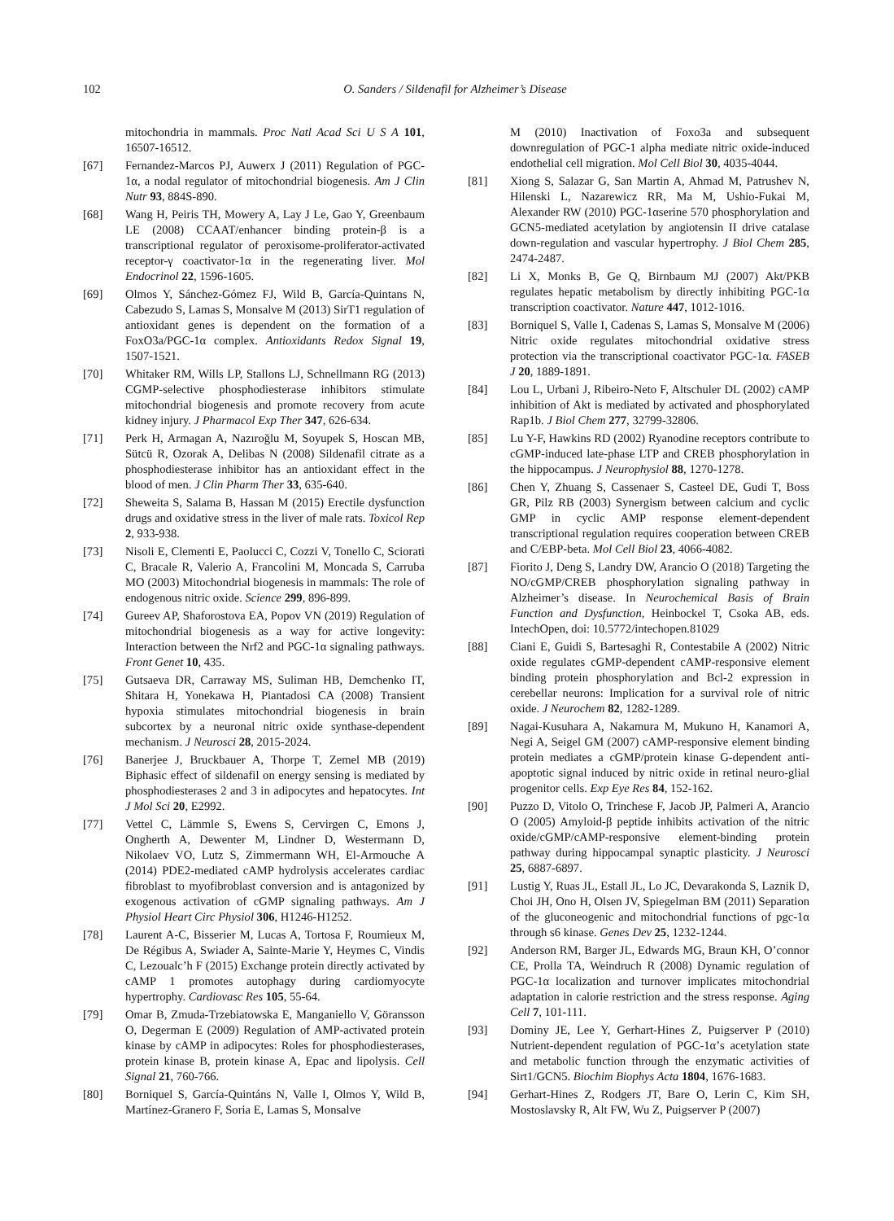102
O. Sanders / Sildenafil for Alzheimer’s Disease
mitochondria in mammals. Proc Natl Acad Sci U S A 101, 16507-16512.
[67] Fernandez-Marcos PJ, Auwerx J (2011) Regulation of PGC-1α, a nodal regulator of mitochondrial biogenesis. Am J Clin Nutr 93, 884S-890.
[68] Wang H, Peiris TH, Mowery A, Lay J Le, Gao Y, Greenbaum LE (2008) CCAAT/enhancer binding protein-β is a transcriptional regulator of peroxisome-proliferator-activated receptor-γ coactivator-1α in the regenerating liver. Mol Endocrinol 22, 1596-1605.
[69] Olmos Y, Sánchez-Gómez FJ, Wild B, García-Quintans N, Cabezudo S, Lamas S, Monsalve M (2013) SirT1 regulation of antioxidant genes is dependent on the formation of a FoxO3a/PGC-1α complex. Antioxidants Redox Signal 19, 1507-1521.
[70] Whitaker RM, Wills LP, Stallons LJ, Schnellmann RG (2013) CGMP-selective phosphodiesterase inhibitors stimulate mitochondrial biogenesis and promote recovery from acute kidney injury. J Pharmacol Exp Ther 347, 626-634.
[71] Perk H, Armagan A, Nazıroğlu M, Soyupek S, Hoscan MB, Sütcü R, Ozorak A, Delibas N (2008) Sildenafil citrate as a phosphodiesterase inhibitor has an antioxidant effect in the blood of men. J Clin Pharm Ther 33, 635-640.
[72] Sheweita S, Salama B, Hassan M (2015) Erectile dysfunction drugs and oxidative stress in the liver of male rats. Toxicol Rep 2, 933-938.
[73] Nisoli E, Clementi E, Paolucci C, Cozzi V, Tonello C, Sciorati C, Bracale R, Valerio A, Francolini M, Moncada S, Carruba MO (2003) Mitochondrial biogenesis in mammals: The role of endogenous nitric oxide. Science 299, 896-899.
[74] Gureev AP, Shaforostova EA, Popov VN (2019) Regulation of mitochondrial biogenesis as a way for active longevity: Interaction between the Nrf2 and PGC-1α signaling pathways. Front Genet 10, 435.
[75] Gutsaeva DR, Carraway MS, Suliman HB, Demchenko IT, Shitara H, Yonekawa H, Piantadosi CA (2008) Transient hypoxia stimulates mitochondrial biogenesis in brain subcortex by a neuronal nitric oxide synthase-dependent mechanism. J Neurosci 28, 2015-2024.
[76] Banerjee J, Bruckbauer A, Thorpe T, Zemel MB (2019) Biphasic effect of sildenafil on energy sensing is mediated by phosphodiesterases 2 and 3 in adipocytes and hepatocytes. Int J Mol Sci 20, E2992.
[77] Vettel C, Lämmle S, Ewens S, Cervirgen C, Emons J, Ongherth A, Dewenter M, Lindner D, Westermann D, Nikolaev VO, Lutz S, Zimmermann WH, El-Armouche A (2014) PDE2-mediated cAMP hydrolysis accelerates cardiac fibroblast to myofibroblast conversion and is antagonized by exogenous activation of cGMP signaling pathways. Am J Physiol Heart Circ Physiol 306, H1246-H1252.
[78] Laurent A-C, Bisserier M, Lucas A, Tortosa F, Roumieux M, De Régibus A, Swiader A, Sainte-Marie Y, Heymes C, Vindis C, Lezoualc’h F (2015) Exchange protein directly activated by cAMP 1 promotes autophagy during cardiomyocyte hypertrophy. Cardiovasc Res 105, 55-64.
[79] Omar B, Zmuda-Trzebiatowska E, Manganiello V, Göransson O, Degerman E (2009) Regulation of AMP-activated protein kinase by cAMP in adipocytes: Roles for phosphodiesterases, protein kinase B, protein kinase A, Epac and lipolysis. Cell Signal 21, 760-766.
[80] Borniquel S, García-Quintáns N, Valle I, Olmos Y, Wild B, Martínez-Granero F, Soria E, Lamas S, Monsalve
M (2010) Inactivation of Foxo3a and subsequent downregulation of PGC-1 alpha mediate nitric oxide-induced endothelial cell migration. Mol Cell Biol 30, 4035-4044.
[81] Xiong S, Salazar G, San Martin A, Ahmad M, Patrushev N, Hilenski L, Nazarewicz RR, Ma M, Ushio-Fukai M, Alexander RW (2010) PGC-1αserine 570 phosphorylation and GCN5-mediated acetylation by angiotensin II drive catalase down-regulation and vascular hypertrophy. J Biol Chem 285, 2474-2487.
[82] Li X, Monks B, Ge Q, Birnbaum MJ (2007) Akt/PKB regulates hepatic metabolism by directly inhibiting PGC-1α transcription coactivator. Nature 447, 1012-1016.
[83] Borniquel S, Valle I, Cadenas S, Lamas S, Monsalve M (2006) Nitric oxide regulates mitochondrial oxidative stress protection via the transcriptional coactivator PGC-1α. FASEB J 20, 1889-1891.
[84] Lou L, Urbani J, Ribeiro-Neto F, Altschuler DL (2002) cAMP inhibition of Akt is mediated by activated and phosphorylated Rap1b. J Biol Chem 277, 32799-32806.
[85] Lu Y-F, Hawkins RD (2002) Ryanodine receptors contribute to cGMP-induced late-phase LTP and CREB phosphorylation in the hippocampus. J Neurophysiol 88, 1270-1278.
[86] Chen Y, Zhuang S, Cassenaer S, Casteel DE, Gudi T, Boss GR, Pilz RB (2003) Synergism between calcium and cyclic GMP in cyclic AMP response element-dependent transcriptional regulation requires cooperation between CREB and C/EBP-beta. Mol Cell Biol 23, 4066-4082.
[87] Fiorito J, Deng S, Landry DW, Arancio O (2018) Targeting the NO/cGMP/CREB phosphorylation signaling pathway in Alzheimer’s disease. In Neurochemical Basis of Brain Function and Dysfunction, Heinbockel T, Csoka AB, eds. IntechOpen, doi: 10.5772/intechopen.81029
[88] Ciani E, Guidi S, Bartesaghi R, Contestabile A (2002) Nitric oxide regulates cGMP-dependent cAMP-responsive element binding protein phosphorylation and Bcl-2 expression in cerebellar neurons: Implication for a survival role of nitric oxide. J Neurochem 82, 1282-1289.
[89] Nagai-Kusuhara A, Nakamura M, Mukuno H, Kanamori A, Negi A, Seigel GM (2007) cAMP-responsive element binding protein mediates a cGMP/protein kinase G-dependent anti-apoptotic signal induced by nitric oxide in retinal neuro-glial progenitor cells. Exp Eye Res 84, 152-162.
[90] Puzzo D, Vitolo O, Trinchese F, Jacob JP, Palmeri A, Arancio O (2005) Amyloid-β peptide inhibits activation of the nitric oxide/cGMP/cAMP-responsive element-binding protein pathway during hippocampal synaptic plasticity. J Neurosci 25, 6887-6897.
[91] Lustig Y, Ruas JL, Estall JL, Lo JC, Devarakonda S, Laznik D, Choi JH, Ono H, Olsen JV, Spiegelman BM (2011) Separation of the gluconeogenic and mitochondrial functions of pgc-1α through s6 kinase. Genes Dev 25, 1232-1244.
[92] Anderson RM, Barger JL, Edwards MG, Braun KH, O’connor CE, Prolla TA, Weindruch R (2008) Dynamic regulation of PGC-1α localization and turnover implicates mitochondrial adaptation in calorie restriction and the stress response. Aging Cell 7, 101-111.
[93] Dominy JE, Lee Y, Gerhart-Hines Z, Puigserver P (2010) Nutrient-dependent regulation of PGC-1α’s acetylation state and metabolic function through the enzymatic activities of Sirt1/GCN5. Biochim Biophys Acta 1804, 1676-1683.
[94] Gerhart-Hines Z, Rodgers JT, Bare O, Lerin C, Kim SH, Mostoslavsky R, Alt FW, Wu Z, Puigserver P (2007)